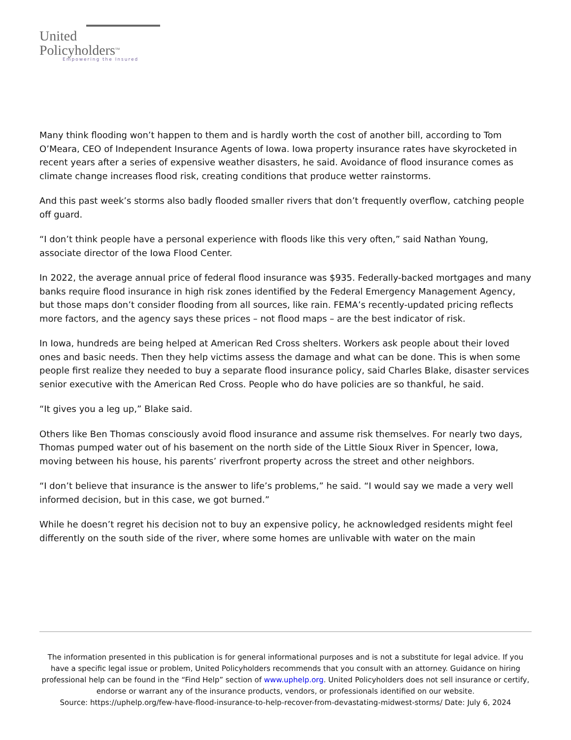United
Policyholders<sup>TM</sup>
Empowering the Insured
Many think flooding won’t happen to them and is hardly worth the cost of another bill, according to Tom O’Meara, CEO of Independent Insurance Agents of Iowa. Iowa property insurance rates have skyrocketed in recent years after a series of expensive weather disasters, he said. Avoidance of flood insurance comes as climate change increases flood risk, creating conditions that produce wetter rainstorms.
And this past week’s storms also badly flooded smaller rivers that don’t frequently overflow, catching people off guard.
“I don’t think people have a personal experience with floods like this very often,” said Nathan Young, associate director of the Iowa Flood Center.
In 2022, the average annual price of federal flood insurance was $935. Federally-backed mortgages and many banks require flood insurance in high risk zones identified by the Federal Emergency Management Agency, but those maps don’t consider flooding from all sources, like rain. FEMA’s recently-updated pricing reflects more factors, and the agency says these prices – not flood maps – are the best indicator of risk.
In Iowa, hundreds are being helped at American Red Cross shelters. Workers ask people about their loved ones and basic needs. Then they help victims assess the damage and what can be done. This is when some people first realize they needed to buy a separate flood insurance policy, said Charles Blake, disaster services senior executive with the American Red Cross. People who do have policies are so thankful, he said.
“It gives you a leg up,” Blake said.
Others like Ben Thomas consciously avoid flood insurance and assume risk themselves. For nearly two days, Thomas pumped water out of his basement on the north side of the Little Sioux River in Spencer, Iowa, moving between his house, his parents’ riverfront property across the street and other neighbors.
“I don’t believe that insurance is the answer to life’s problems,” he said. “I would say we made a very well informed decision, but in this case, we got burned.”
While he doesn’t regret his decision not to buy an expensive policy, he acknowledged residents might feel differently on the south side of the river, where some homes are unlivable with water on the main
The information presented in this publication is for general informational purposes and is not a substitute for legal advice. If you have a specific legal issue or problem, United Policyholders recommends that you consult with an attorney. Guidance on hiring professional help can be found in the “Find Help” section of www.uphelp.org. United Policyholders does not sell insurance or certify, endorse or warrant any of the insurance products, vendors, or professionals identified on our website.
Source: https://uphelp.org/few-have-flood-insurance-to-help-recover-from-devastating-midwest-storms/ Date: July 6, 2024